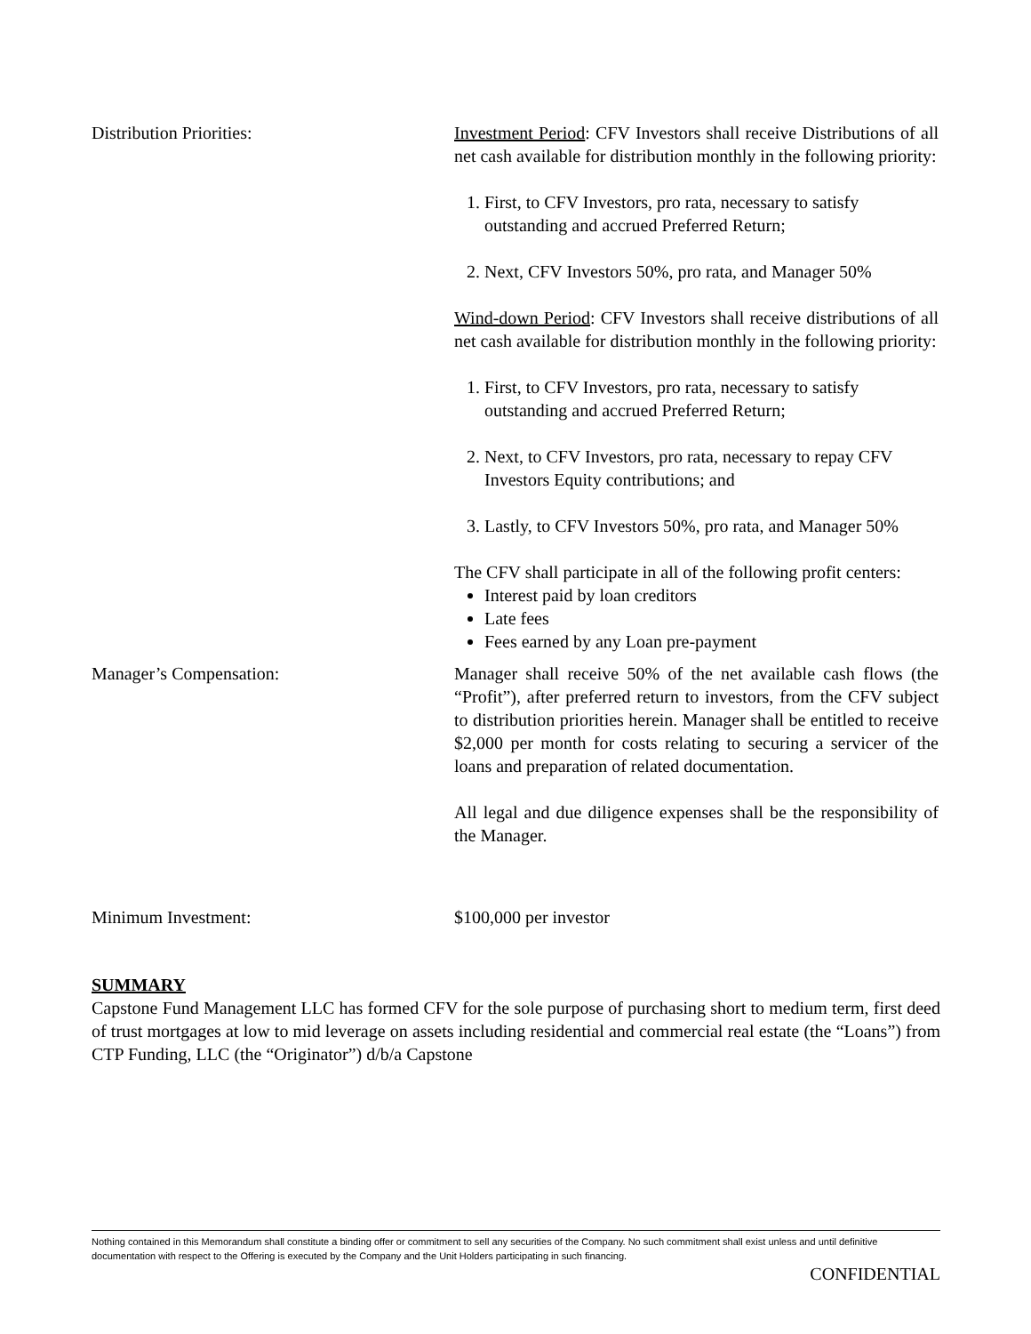Distribution Priorities: Investment Period: CFV Investors shall receive Distributions of all net cash available for distribution monthly in the following priority:
1. First, to CFV Investors, pro rata, necessary to satisfy outstanding and accrued Preferred Return;
2. Next, CFV Investors 50%, pro rata, and Manager 50%
Wind-down Period: CFV Investors shall receive distributions of all net cash available for distribution monthly in the following priority:
1. First, to CFV Investors, pro rata, necessary to satisfy outstanding and accrued Preferred Return;
2. Next, to CFV Investors, pro rata, necessary to repay CFV Investors Equity contributions; and
3. Lastly, to CFV Investors 50%, pro rata, and Manager 50%
The CFV shall participate in all of the following profit centers:
Interest paid by loan creditors
Late fees
Fees earned by any Loan pre-payment
Manager’s Compensation: Manager shall receive 50% of the net available cash flows (the “Profit”), after preferred return to investors, from the CFV subject to distribution priorities herein. Manager shall be entitled to receive $2,000 per month for costs relating to securing a servicer of the loans and preparation of related documentation.
All legal and due diligence expenses shall be the responsibility of the Manager.
Minimum Investment: $100,000 per investor
SUMMARY
Capstone Fund Management LLC has formed CFV for the sole purpose of purchasing short to medium term, first deed of trust mortgages at low to mid leverage on assets including residential and commercial real estate (the “Loans”) from CTP Funding, LLC (the “Originator”) d/b/a Capstone
Nothing contained in this Memorandum shall constitute a binding offer or commitment to sell any securities of the Company. No such commitment shall exist unless and until definitive documentation with respect to the Offering is executed by the Company and the Unit Holders participating in such financing.
CONFIDENTIAL